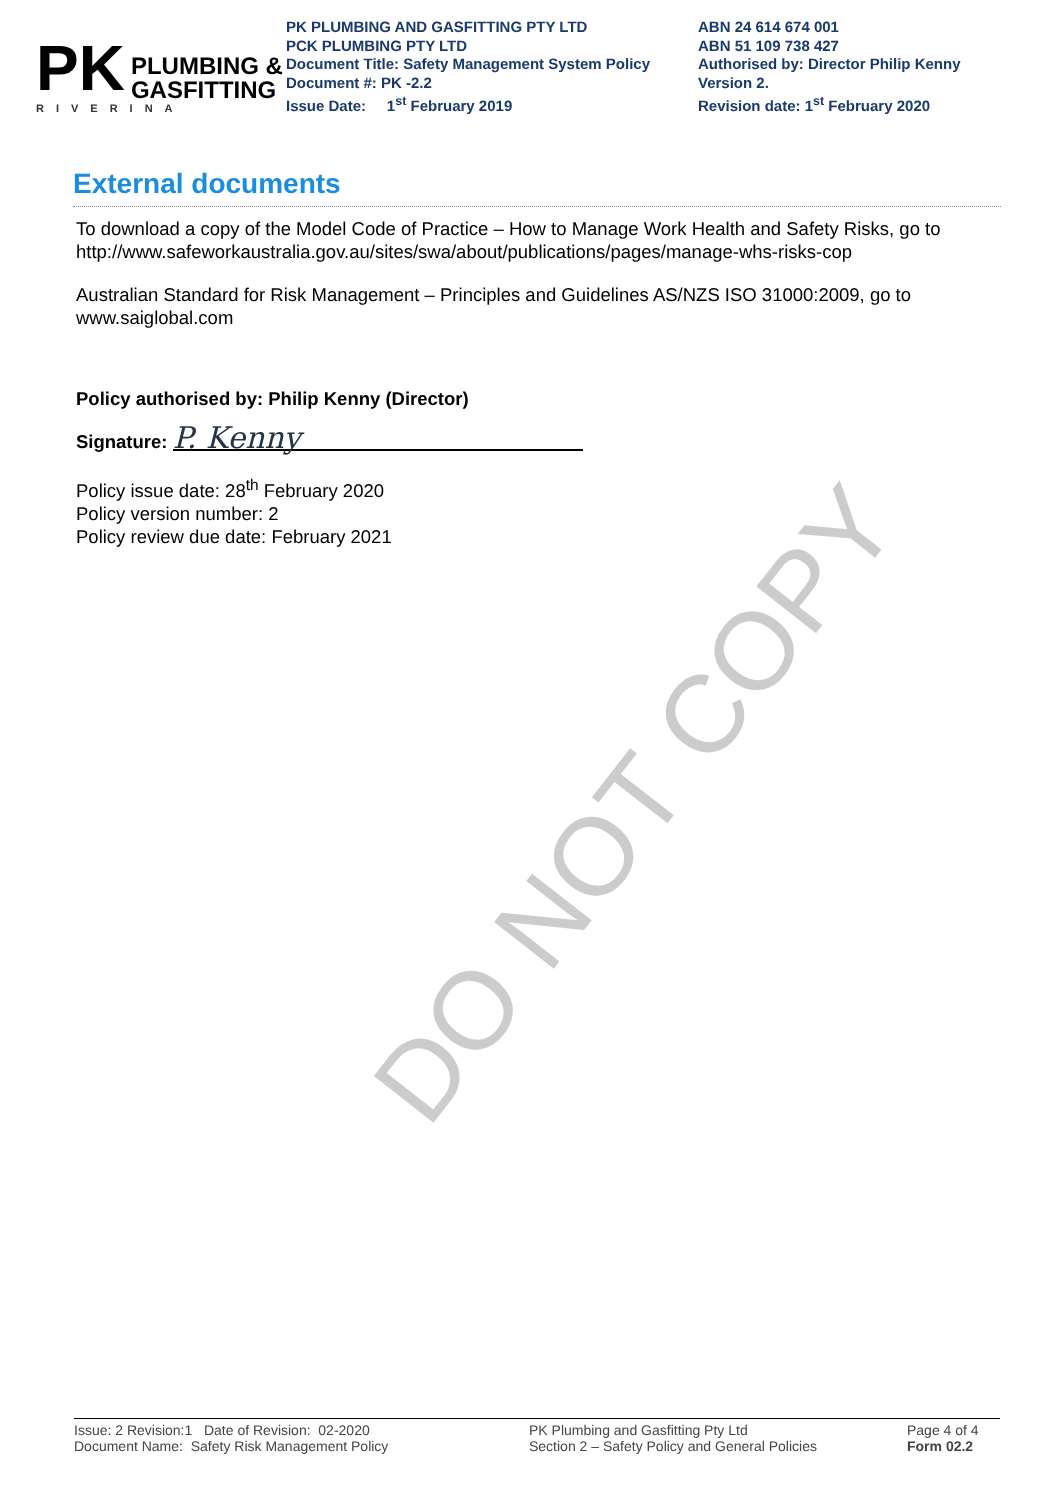PK
PLUMBING &
GASFITTING
RIVERINA
PK PLUMBING AND GASFITTING PTY LTD
PCK PLUMBING PTY LTD
Document Title: Safety Management System Policy
Document #: PK -2.2
Issue Date: 1<sup>st</sup> February 2019
ABN 24 614 674 001
ABN 51 109 738 427
Authorised by: Director Philip Kenny
Version 2.
Revision date: 1<sup>st</sup> February 2020
External documents
To download a copy of the Model Code of Practice – How to Manage Work Health and Safety Risks, go to http://www.safeworkaustralia.gov.au/sites/swa/about/publications/pages/manage-whs-risks-cop
Australian Standard for Risk Management – Principles and Guidelines AS/NZS ISO 31000:2009, go to www.saiglobal.com
Policy authorised by: Philip Kenny (Director)
Signature: P. Kenny
Policy issue date: 28<sup>th</sup> February 2020
Policy version number: 2
Policy review due date: February 2021
DO NOT COPY
Issue: 2 Revision:1 Date of Revision: 02-2020
Document Name: Safety Risk Management Policy
PK Plumbing and Gasfitting Pty Ltd
Section 2 – Safety Policy and General Policies
Page 4 of 4
Form 02.2